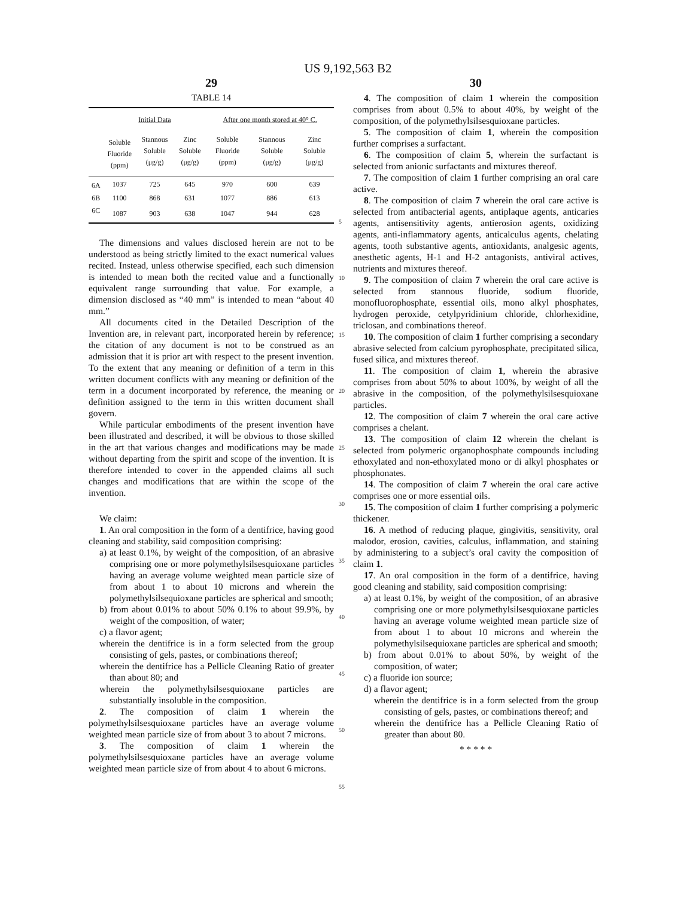US 9,192,563 B2
29
TABLE 14
| | Initial Data | | | After one month stored at 40° C. | | |
| --- | --- | --- | --- | --- | --- | --- |
| | Soluble Fluoride (ppm) | Stannous Soluble (μg/g) | Zinc Soluble (μg/g) | Soluble Fluoride (ppm) | Stannous Soluble (μg/g) | Zinc Soluble (μg/g) |
| 6A | 1037 | 725 | 645 | 970 | 600 | 639 |
| 6B | 1100 | 868 | 631 | 1077 | 886 | 613 |
| 6C | 1087 | 903 | 638 | 1047 | 944 | 628 |
The dimensions and values disclosed herein are not to be understood as being strictly limited to the exact numerical values recited. Instead, unless otherwise specified, each such dimension is intended to mean both the recited value and a functionally equivalent range surrounding that value. For example, a dimension disclosed as “40 mm” is intended to mean “about 40 mm.”
All documents cited in the Detailed Description of the Invention are, in relevant part, incorporated herein by reference; the citation of any document is not to be construed as an admission that it is prior art with respect to the present invention. To the extent that any meaning or definition of a term in this written document conflicts with any meaning or definition of the term in a document incorporated by reference, the meaning or definition assigned to the term in this written document shall govern.
While particular embodiments of the present invention have been illustrated and described, it will be obvious to those skilled in the art that various changes and modifications may be made without departing from the spirit and scope of the invention. It is therefore intended to cover in the appended claims all such changes and modifications that are within the scope of the invention.
We claim:
1. An oral composition in the form of a dentifrice, having good cleaning and stability, said composition comprising:
a) at least 0.1%, by weight of the composition, of an abrasive comprising one or more polymethylsilsesquioxane particles having an average volume weighted mean particle size of from about 1 to about 10 microns and wherein the polymethylsilsequioxane particles are spherical and smooth;
b) from about 0.01% to about 50% 0.1% to about 99.9%, by weight of the composition, of water;
c) a flavor agent;
wherein the dentifrice is in a form selected from the group consisting of gels, pastes, or combinations thereof;
wherein the dentifrice has a Pellicle Cleaning Ratio of greater than about 80; and
wherein the polymethylsilsesquioxane particles are substantially insoluble in the composition.
2. The composition of claim 1 wherein the polymethylsilsesquioxane particles have an average volume weighted mean particle size of from about 3 to about 7 microns.
3. The composition of claim 1 wherein the polymethylsilsesquioxane particles have an average volume weighted mean particle size of from about 4 to about 6 microns.
5
10
15
20
25
30
35
40
45
50
55
30
4. The composition of claim 1 wherein the composition comprises from about 0.5% to about 40%, by weight of the composition, of the polymethylsilsesquioxane particles.
5. The composition of claim 1, wherein the composition further comprises a surfactant.
6. The composition of claim 5, wherein the surfactant is selected from anionic surfactants and mixtures thereof.
7. The composition of claim 1 further comprising an oral care active.
8. The composition of claim 7 wherein the oral care active is selected from antibacterial agents, antiplaque agents, anticaries agents, antisensitivity agents, antierosion agents, oxidizing agents, anti-inflammatory agents, anticalculus agents, chelating agents, tooth substantive agents, antioxidants, analgesic agents, anesthetic agents, H-1 and H-2 antagonists, antiviral actives, nutrients and mixtures thereof.
9. The composition of claim 7 wherein the oral care active is selected from stannous fluoride, sodium fluoride, monofluorophosphate, essential oils, mono alkyl phosphates, hydrogen peroxide, cetylpyridinium chloride, chlorhexidine, triclosan, and combinations thereof.
10. The composition of claim 1 further comprising a secondary abrasive selected from calcium pyrophosphate, precipitated silica, fused silica, and mixtures thereof.
11. The composition of claim 1, wherein the abrasive comprises from about 50% to about 100%, by weight of all the abrasive in the composition, of the polymethylsilsesquioxane particles.
12. The composition of claim 7 wherein the oral care active comprises a chelant.
13. The composition of claim 12 wherein the chelant is selected from polymeric organophosphate compounds including ethoxylated and non-ethoxylated mono or di alkyl phosphates or phosphonates.
14. The composition of claim 7 wherein the oral care active comprises one or more essential oils.
15. The composition of claim 1 further comprising a polymeric thickener.
16. A method of reducing plaque, gingivitis, sensitivity, oral malodor, erosion, cavities, calculus, inflammation, and staining by administering to a subject’s oral cavity the composition of claim 1.
17. An oral composition in the form of a dentifrice, having good cleaning and stability, said composition comprising:
a) at least 0.1%, by weight of the composition, of an abrasive comprising one or more polymethylsilsesquioxane particles having an average volume weighted mean particle size of from about 1 to about 10 microns and wherein the polymethylsilsequioxane particles are spherical and smooth;
b) from about 0.01% to about 50%, by weight of the composition, of water;
c) a fluoride ion source;
d) a flavor agent;
wherein the dentifrice is in a form selected from the group consisting of gels, pastes, or combinations thereof; and
wherein the dentifrice has a Pellicle Cleaning Ratio of greater than about 80.
* * * * *